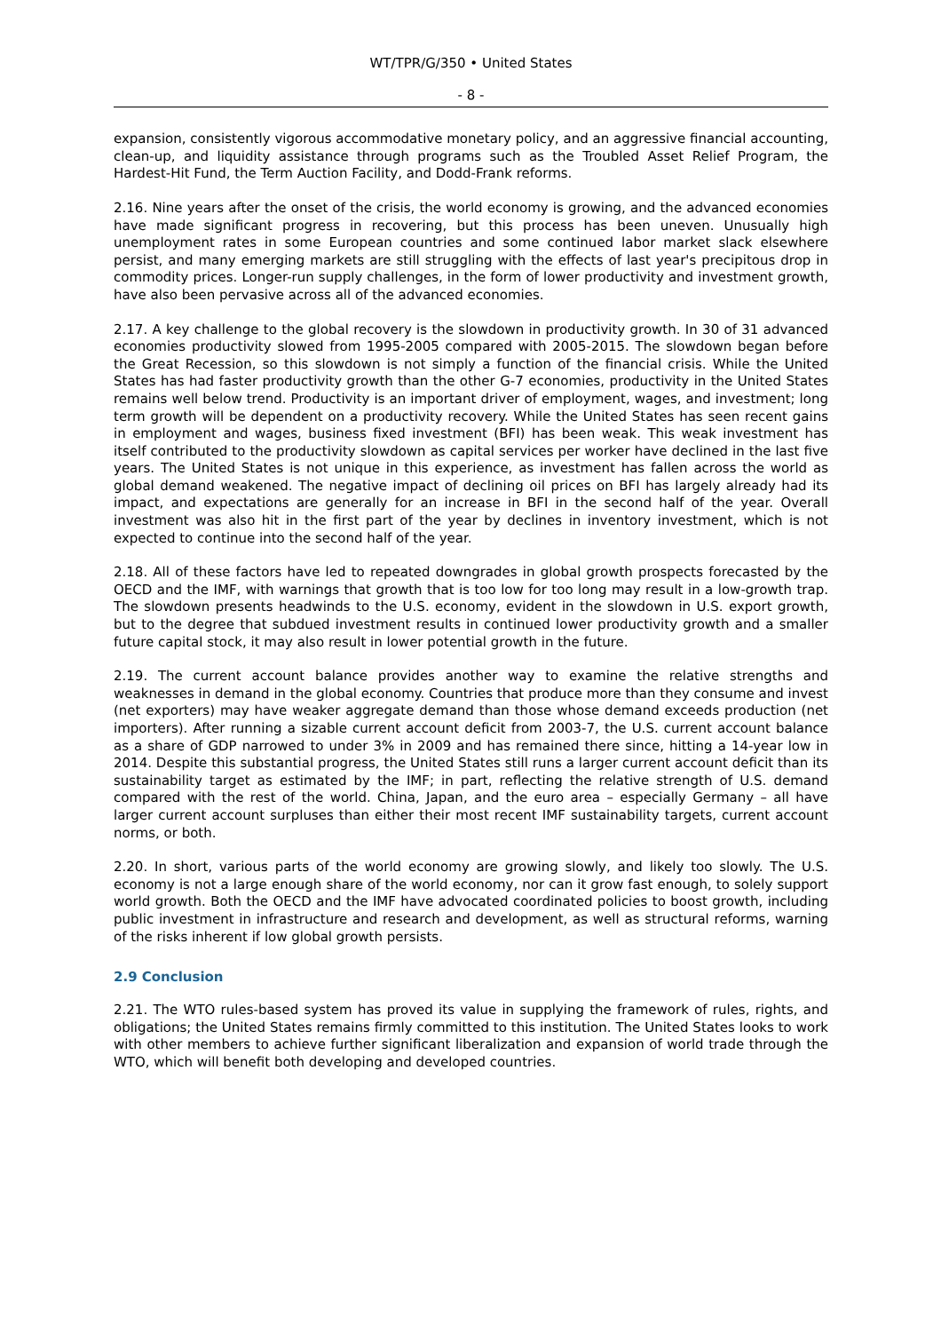WT/TPR/G/350 • United States
- 8 -
expansion, consistently vigorous accommodative monetary policy, and an aggressive financial accounting, clean-up, and liquidity assistance through programs such as the Troubled Asset Relief Program, the Hardest-Hit Fund, the Term Auction Facility, and Dodd-Frank reforms.
2.16. Nine years after the onset of the crisis, the world economy is growing, and the advanced economies have made significant progress in recovering, but this process has been uneven. Unusually high unemployment rates in some European countries and some continued labor market slack elsewhere persist, and many emerging markets are still struggling with the effects of last year's precipitous drop in commodity prices. Longer-run supply challenges, in the form of lower productivity and investment growth, have also been pervasive across all of the advanced economies.
2.17. A key challenge to the global recovery is the slowdown in productivity growth. In 30 of 31 advanced economies productivity slowed from 1995-2005 compared with 2005-2015. The slowdown began before the Great Recession, so this slowdown is not simply a function of the financial crisis. While the United States has had faster productivity growth than the other G-7 economies, productivity in the United States remains well below trend. Productivity is an important driver of employment, wages, and investment; long term growth will be dependent on a productivity recovery. While the United States has seen recent gains in employment and wages, business fixed investment (BFI) has been weak. This weak investment has itself contributed to the productivity slowdown as capital services per worker have declined in the last five years. The United States is not unique in this experience, as investment has fallen across the world as global demand weakened. The negative impact of declining oil prices on BFI has largely already had its impact, and expectations are generally for an increase in BFI in the second half of the year. Overall investment was also hit in the first part of the year by declines in inventory investment, which is not expected to continue into the second half of the year.
2.18. All of these factors have led to repeated downgrades in global growth prospects forecasted by the OECD and the IMF, with warnings that growth that is too low for too long may result in a low-growth trap. The slowdown presents headwinds to the U.S. economy, evident in the slowdown in U.S. export growth, but to the degree that subdued investment results in continued lower productivity growth and a smaller future capital stock, it may also result in lower potential growth in the future.
2.19. The current account balance provides another way to examine the relative strengths and weaknesses in demand in the global economy. Countries that produce more than they consume and invest (net exporters) may have weaker aggregate demand than those whose demand exceeds production (net importers). After running a sizable current account deficit from 2003-7, the U.S. current account balance as a share of GDP narrowed to under 3% in 2009 and has remained there since, hitting a 14-year low in 2014. Despite this substantial progress, the United States still runs a larger current account deficit than its sustainability target as estimated by the IMF; in part, reflecting the relative strength of U.S. demand compared with the rest of the world. China, Japan, and the euro area – especially Germany – all have larger current account surpluses than either their most recent IMF sustainability targets, current account norms, or both.
2.20. In short, various parts of the world economy are growing slowly, and likely too slowly. The U.S. economy is not a large enough share of the world economy, nor can it grow fast enough, to solely support world growth. Both the OECD and the IMF have advocated coordinated policies to boost growth, including public investment in infrastructure and research and development, as well as structural reforms, warning of the risks inherent if low global growth persists.
2.9 Conclusion
2.21. The WTO rules-based system has proved its value in supplying the framework of rules, rights, and obligations; the United States remains firmly committed to this institution. The United States looks to work with other members to achieve further significant liberalization and expansion of world trade through the WTO, which will benefit both developing and developed countries.